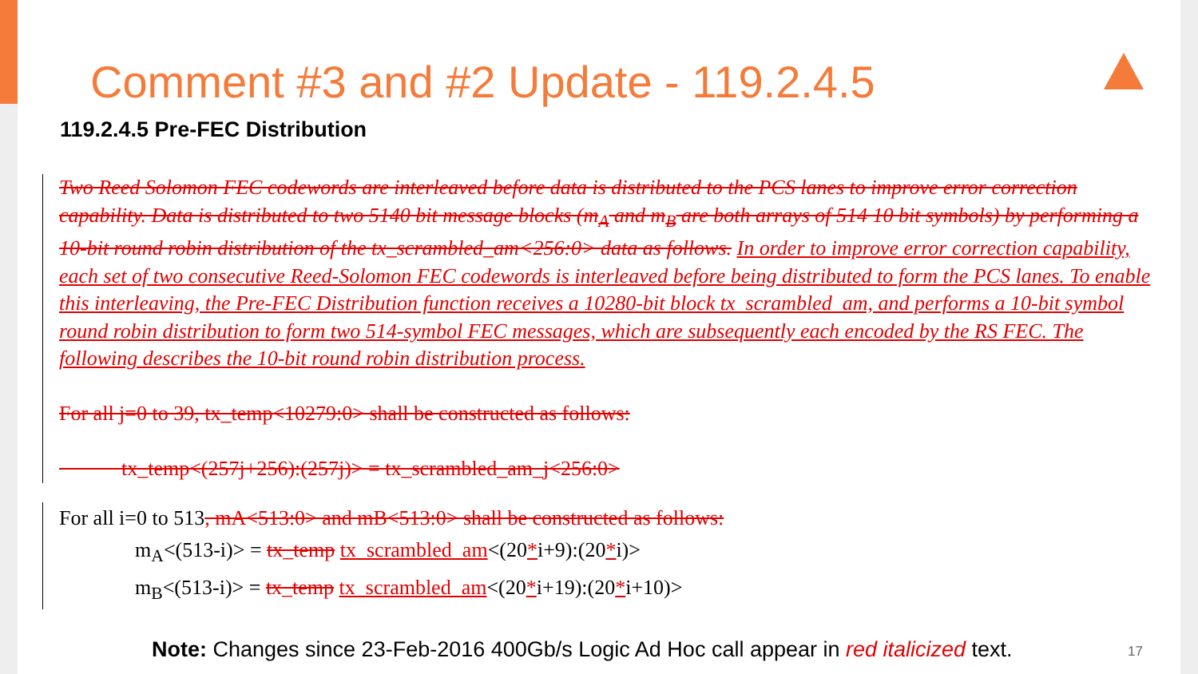Comment #3 and #2 Update - 119.2.4.5
119.2.4.5 Pre-FEC Distribution
Two Reed Solomon FEC codewords are interleaved before data is distributed to the PCS lanes to improve error correction capability. Data is distributed to two 5140 bit message blocks (m<sub>A</sub> and m<sub>B</sub> are both arrays of 514 10 bit symbols) by performing a 10-bit round robin distribution of the tx_scrambled_am<256:0> data as follows. In order to improve error correction capability, each set of two consecutive Reed-Solomon FEC codewords is interleaved before being distributed to form the PCS lanes. To enable this interleaving, the Pre-FEC Distribution function receives a 10280-bit block tx_scrambled_am, and performs a 10-bit symbol round robin distribution to form two 514-symbol FEC messages, which are subsequently each encoded by the RS FEC. The following describes the 10-bit round robin distribution process.
For all j=0 to 39, tx_temp<10279:0> shall be constructed as follows:
tx_temp<(257j+256):(257j)> = tx_scrambled_am_j<256:0>
For all i=0 to 513, mA<513:0> and mB<513:0> shall be constructed as follows:
m<sub>A</sub><(513-i)> = tx_temp tx_scrambled_am<(20*i+9):(20*i)>
m<sub>B</sub><(513-i)> = tx_temp tx_scrambled_am<(20*i+19):(20*i+10)>
Note: Changes since 23-Feb-2016 400Gb/s Logic Ad Hoc call appear in red italicized text.
17